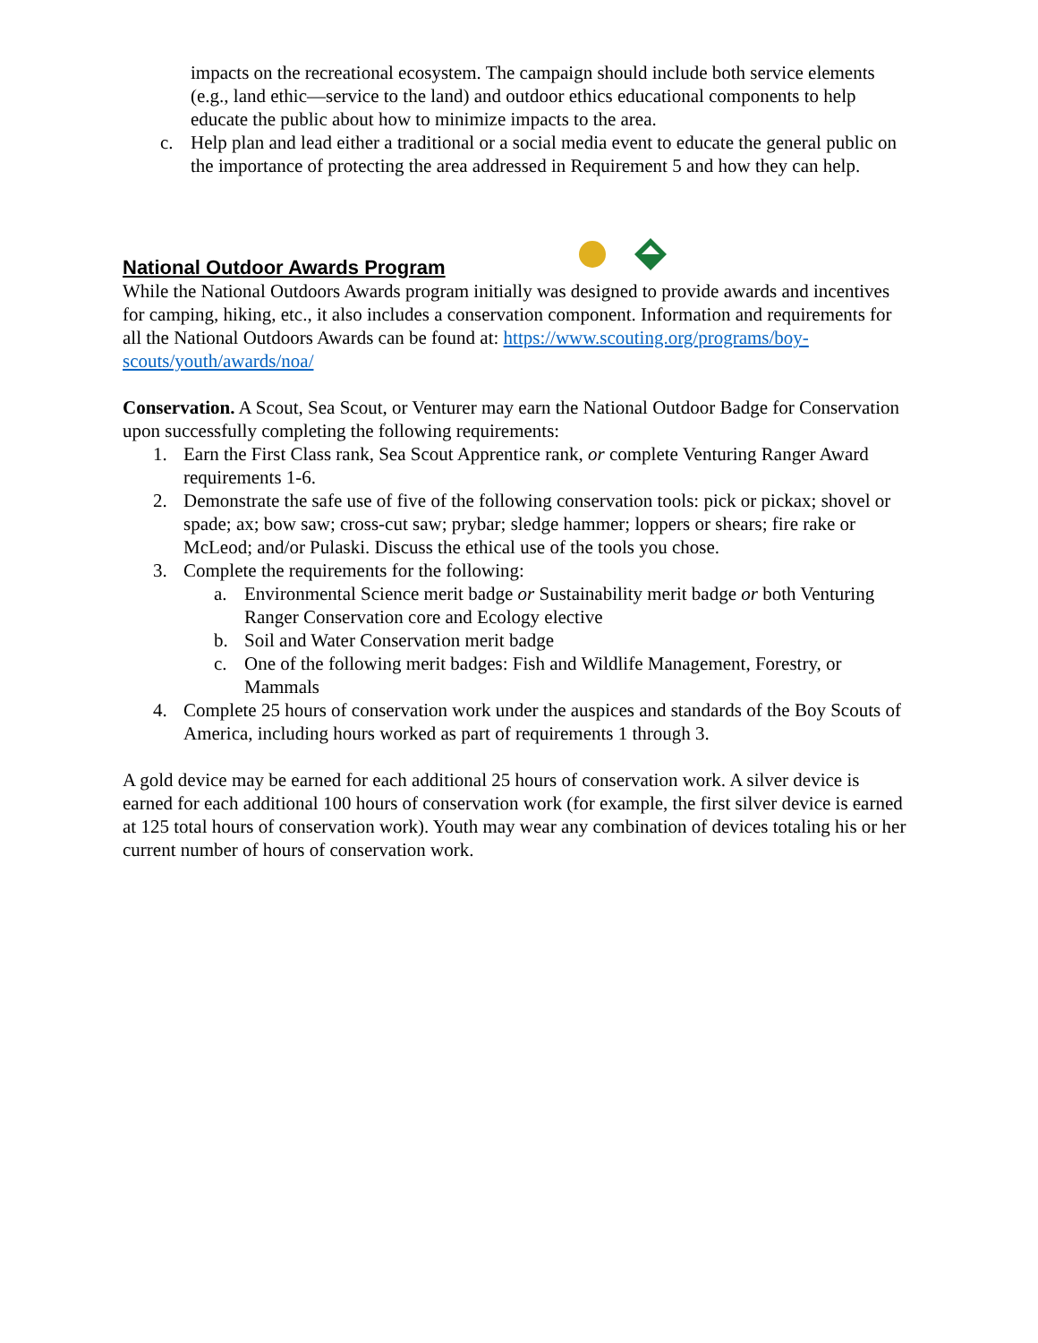impacts on the recreational ecosystem. The campaign should include both service elements (e.g., land ethic—service to the land) and outdoor ethics educational components to help educate the public about how to minimize impacts to the area.
c. Help plan and lead either a traditional or a social media event to educate the general public on the importance of protecting the area addressed in Requirement 5 and how they can help.
National Outdoor Awards Program
While the National Outdoors Awards program initially was designed to provide awards and incentives for camping, hiking, etc., it also includes a conservation component. Information and requirements for all the National Outdoors Awards can be found at: https://www.scouting.org/programs/boy-scouts/youth/awards/noa/
Conservation. A Scout, Sea Scout, or Venturer may earn the National Outdoor Badge for Conservation upon successfully completing the following requirements:
1. Earn the First Class rank, Sea Scout Apprentice rank, or complete Venturing Ranger Award requirements 1-6.
2. Demonstrate the safe use of five of the following conservation tools: pick or pickax; shovel or spade; ax; bow saw; cross-cut saw; prybar; sledge hammer; loppers or shears; fire rake or McLeod; and/or Pulaski. Discuss the ethical use of the tools you chose.
3. Complete the requirements for the following:
a. Environmental Science merit badge or Sustainability merit badge or both Venturing Ranger Conservation core and Ecology elective
b. Soil and Water Conservation merit badge
c. One of the following merit badges: Fish and Wildlife Management, Forestry, or Mammals
4. Complete 25 hours of conservation work under the auspices and standards of the Boy Scouts of America, including hours worked as part of requirements 1 through 3.
A gold device may be earned for each additional 25 hours of conservation work. A silver device is earned for each additional 100 hours of conservation work (for example, the first silver device is earned at 125 total hours of conservation work). Youth may wear any combination of devices totaling his or her current number of hours of conservation work.